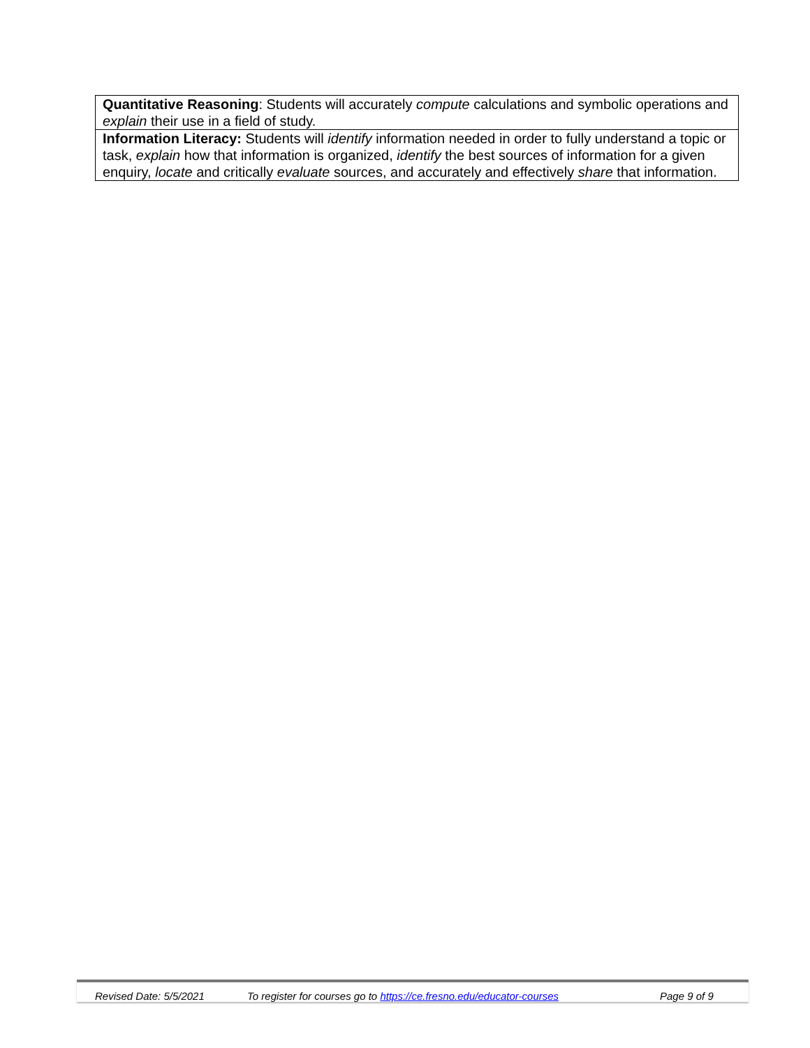| Quantitative Reasoning : Students will accurately compute calculations and symbolic operations and explain their use in a field of study. |
| Information Literacy: Students will identify information needed in order to fully understand a topic or task, explain how that information is organized, identify the best sources of information for a given enquiry, locate and critically evaluate sources, and accurately and effectively share that information. |
Revised Date: 5/5/2021 To register for courses go to https://ce.fresno.edu/educator-courses Page 9 of 9